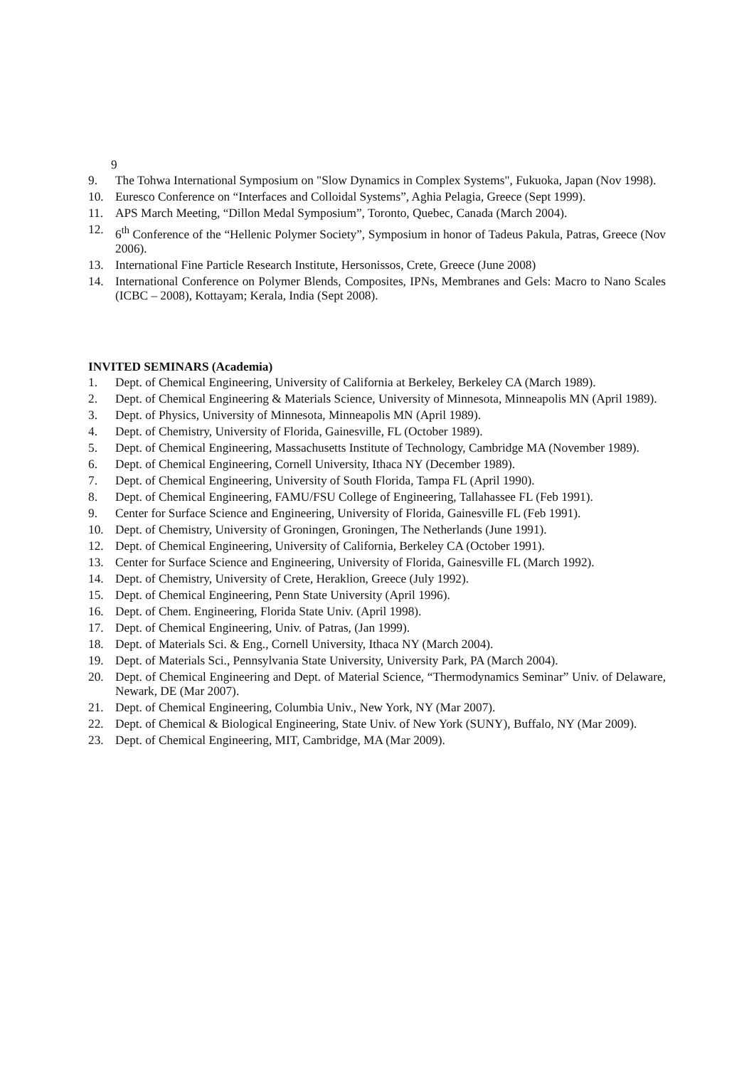9
9. The Tohwa International Symposium on "Slow Dynamics in Complex Systems", Fukuoka, Japan (Nov 1998).
10. Euresco Conference on “Interfaces and Colloidal Systems”, Aghia Pelagia, Greece (Sept 1999).
11. APS March Meeting, “Dillon Medal Symposium”, Toronto, Quebec, Canada (March 2004).
12. 6<sup>th</sup> Conference of the “Hellenic Polymer Society”, Symposium in honor of Tadeus Pakula, Patras, Greece (Nov 2006).
13. International Fine Particle Research Institute, Hersonissos, Crete, Greece (June 2008)
14. International Conference on Polymer Blends, Composites, IPNs, Membranes and Gels: Macro to Nano Scales (ICBC – 2008), Kottayam; Kerala, India (Sept 2008).
INVITED SEMINARS (Academia)
1. Dept. of Chemical Engineering, University of California at Berkeley, Berkeley CA (March 1989).
2. Dept. of Chemical Engineering & Materials Science, University of Minnesota, Minneapolis MN (April 1989).
3. Dept. of Physics, University of Minnesota, Minneapolis MN (April 1989).
4. Dept. of Chemistry, University of Florida, Gainesville, FL (October 1989).
5. Dept. of Chemical Engineering, Massachusetts Institute of Technology, Cambridge MA (November 1989).
6. Dept. of Chemical Engineering, Cornell University, Ithaca NY (December 1989).
7. Dept. of Chemical Engineering, University of South Florida, Tampa FL (April 1990).
8. Dept. of Chemical Engineering, FAMU/FSU College of Engineering, Tallahassee FL (Feb 1991).
9. Center for Surface Science and Engineering, University of Florida, Gainesville FL (Feb 1991).
10. Dept. of Chemistry, University of Groningen, Groningen, The Netherlands (June 1991).
12. Dept. of Chemical Engineering, University of California, Berkeley CA (October 1991).
13. Center for Surface Science and Engineering, University of Florida, Gainesville FL (March 1992).
14. Dept. of Chemistry, University of Crete, Heraklion, Greece (July 1992).
15. Dept. of Chemical Engineering, Penn State University (April 1996).
16. Dept. of Chem. Engineering, Florida State Univ. (April 1998).
17. Dept. of Chemical Engineering, Univ. of Patras, (Jan 1999).
18. Dept. of Materials Sci. & Eng., Cornell University, Ithaca NY (March 2004).
19. Dept. of Materials Sci., Pennsylvania State University, University Park, PA (March 2004).
20. Dept. of Chemical Engineering and Dept. of Material Science, “Thermodynamics Seminar” Univ. of Delaware, Newark, DE (Mar 2007).
21. Dept. of Chemical Engineering, Columbia Univ., New York, NY (Mar 2007).
22. Dept. of Chemical & Biological Engineering, State Univ. of New York (SUNY), Buffalo, NY (Mar 2009).
23. Dept. of Chemical Engineering, MIT, Cambridge, MA (Mar 2009).